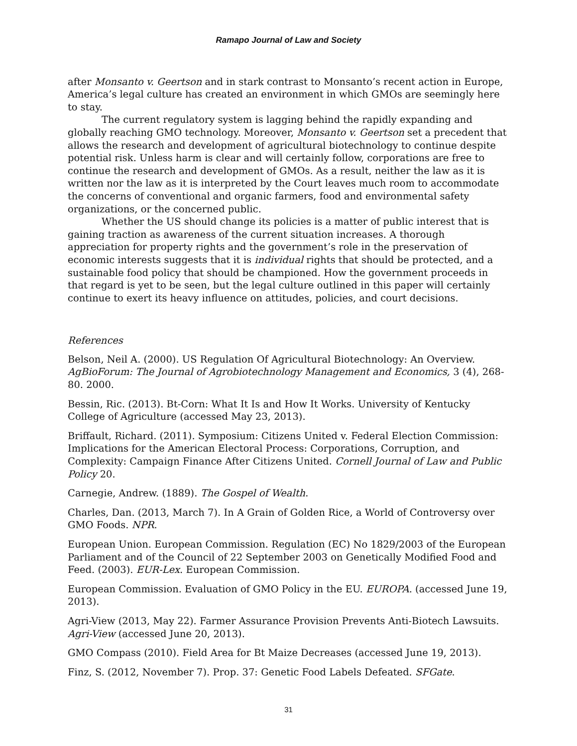Ramapo Journal of Law and Society
after Monsanto v. Geertson and in stark contrast to Monsanto’s recent action in Europe, America’s legal culture has created an environment in which GMOs are seemingly here to stay.
The current regulatory system is lagging behind the rapidly expanding and globally reaching GMO technology. Moreover, Monsanto v. Geertson set a precedent that allows the research and development of agricultural biotechnology to continue despite potential risk. Unless harm is clear and will certainly follow, corporations are free to continue the research and development of GMOs. As a result, neither the law as it is written nor the law as it is interpreted by the Court leaves much room to accommodate the concerns of conventional and organic farmers, food and environmental safety organizations, or the concerned public.
Whether the US should change its policies is a matter of public interest that is gaining traction as awareness of the current situation increases. A thorough appreciation for property rights and the government’s role in the preservation of economic interests suggests that it is individual rights that should be protected, and a sustainable food policy that should be championed. How the government proceeds in that regard is yet to be seen, but the legal culture outlined in this paper will certainly continue to exert its heavy influence on attitudes, policies, and court decisions.
References
Belson, Neil A. (2000). US Regulation Of Agricultural Biotechnology: An Overview. AgBioForum: The Journal of Agrobiotechnology Management and Economics, 3 (4), 268-80. 2000.
Bessin, Ric. (2013). Bt-Corn: What It Is and How It Works. University of Kentucky College of Agriculture (accessed May 23, 2013).
Briffault, Richard. (2011). Symposium: Citizens United v. Federal Election Commission: Implications for the American Electoral Process: Corporations, Corruption, and Complexity: Campaign Finance After Citizens United. Cornell Journal of Law and Public Policy 20.
Carnegie, Andrew. (1889). The Gospel of Wealth.
Charles, Dan. (2013, March 7). In A Grain of Golden Rice, a World of Controversy over GMO Foods. NPR.
European Union. European Commission. Regulation (EC) No 1829/2003 of the European Parliament and of the Council of 22 September 2003 on Genetically Modified Food and Feed. (2003). EUR-Lex. European Commission.
European Commission. Evaluation of GMO Policy in the EU. EUROPA. (accessed June 19, 2013).
Agri-View (2013, May 22). Farmer Assurance Provision Prevents Anti-Biotech Lawsuits. Agri-View (accessed June 20, 2013).
GMO Compass (2010). Field Area for Bt Maize Decreases (accessed June 19, 2013).
Finz, S. (2012, November 7). Prop. 37: Genetic Food Labels Defeated. SFGate.
31